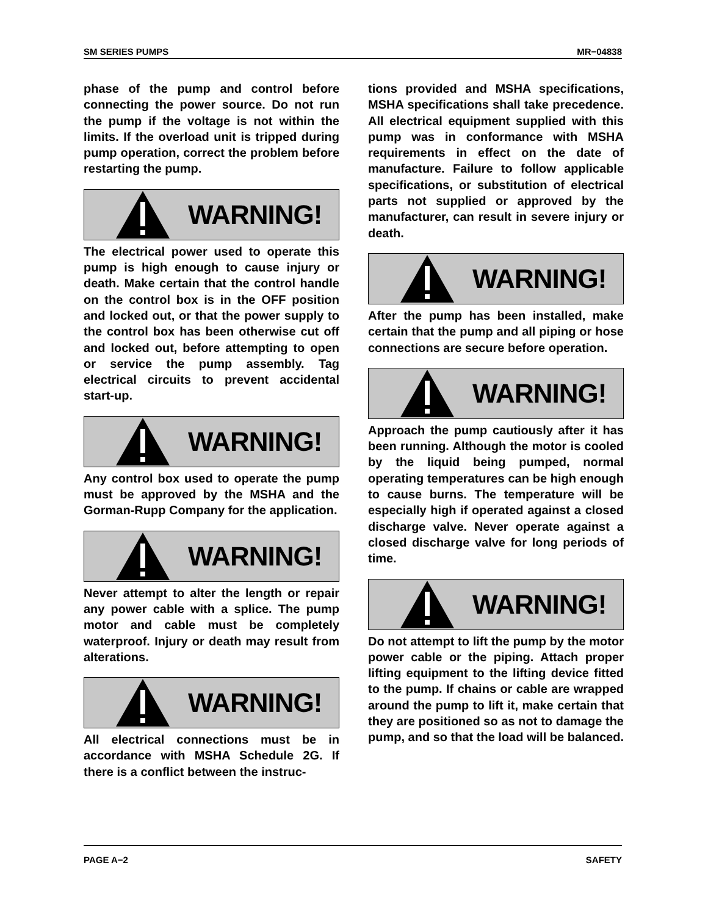SM SERIES PUMPS MR−04838
phase of the pump and control before connecting the power source. Do not run the pump if the voltage is not within the limits. If the overload unit is tripped during pump operation, correct the problem before restarting the pump.
WARNING!
The electrical power used to operate this pump is high enough to cause injury or death. Make certain that the control handle on the control box is in the OFF position and locked out, or that the power supply to the control box has been otherwise cut off and locked out, before attempting to open or service the pump assembly. Tag electrical circuits to prevent accidental start-up.
WARNING!
Any control box used to operate the pump must be approved by the MSHA and the Gorman-Rupp Company for the application.
WARNING!
Never attempt to alter the length or repair any power cable with a splice. The pump motor and cable must be completely waterproof. Injury or death may result from alterations.
WARNING!
All electrical connections must be in accordance with MSHA Schedule 2G. If there is a conflict between the instruc-
tions provided and MSHA specifications, MSHA specifications shall take precedence. All electrical equipment supplied with this pump was in conformance with MSHA requirements in effect on the date of manufacture. Failure to follow applicable specifications, or substitution of electrical parts not supplied or approved by the manufacturer, can result in severe injury or death.
WARNING!
After the pump has been installed, make certain that the pump and all piping or hose connections are secure before operation.
WARNING!
Approach the pump cautiously after it has been running. Although the motor is cooled by the liquid being pumped, normal operating temperatures can be high enough to cause burns. The temperature will be especially high if operated against a closed discharge valve. Never operate against a closed discharge valve for long periods of time.
WARNING!
Do not attempt to lift the pump by the motor power cable or the piping. Attach proper lifting equipment to the lifting device fitted to the pump. If chains or cable are wrapped around the pump to lift it, make certain that they are positioned so as not to damage the pump, and so that the load will be balanced.
PAGE A−2 SAFETY